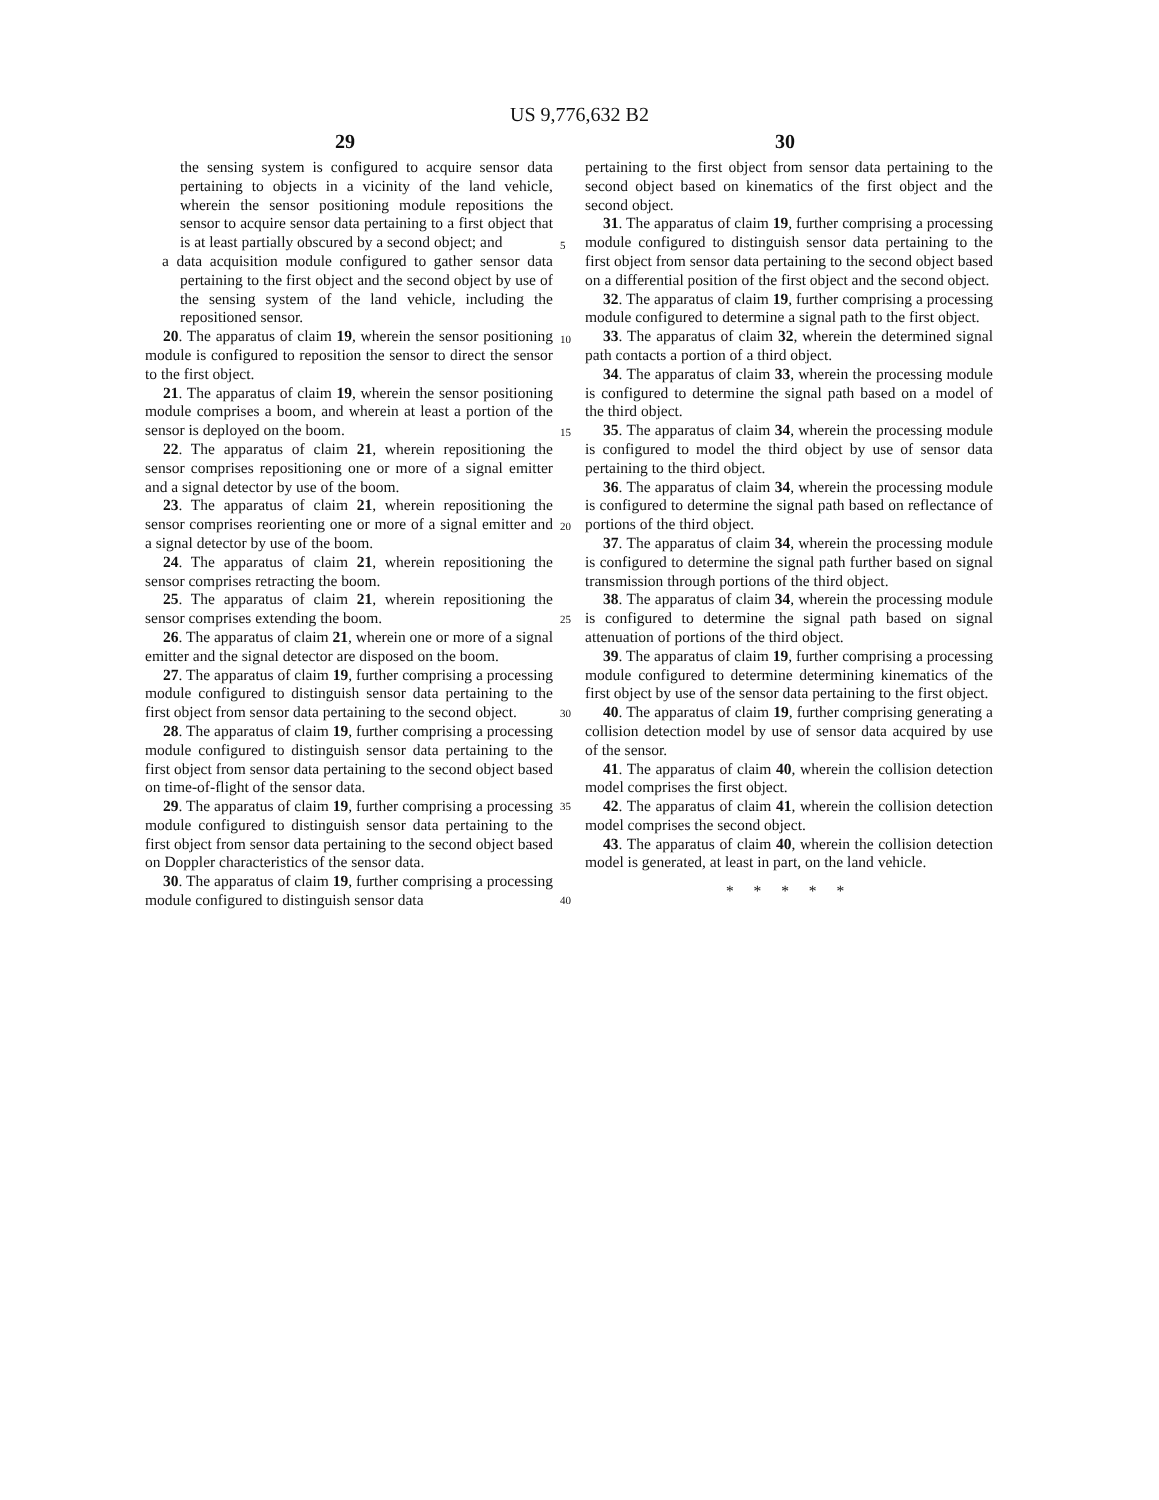US 9,776,632 B2
29 30
the sensing system is configured to acquire sensor data pertaining to objects in a vicinity of the land vehicle, wherein the sensor positioning module repositions the sensor to acquire sensor data pertaining to a first object that is at least partially obscured by a second object; and
a data acquisition module configured to gather sensor data pertaining to the first object and the second object by use of the sensing system of the land vehicle, including the repositioned sensor.
20. The apparatus of claim 19, wherein the sensor positioning module is configured to reposition the sensor to direct the sensor to the first object.
21. The apparatus of claim 19, wherein the sensor positioning module comprises a boom, and wherein at least a portion of the sensor is deployed on the boom.
22. The apparatus of claim 21, wherein repositioning the sensor comprises repositioning one or more of a signal emitter and a signal detector by use of the boom.
23. The apparatus of claim 21, wherein repositioning the sensor comprises reorienting one or more of a signal emitter and a signal detector by use of the boom.
24. The apparatus of claim 21, wherein repositioning the sensor comprises retracting the boom.
25. The apparatus of claim 21, wherein repositioning the sensor comprises extending the boom.
26. The apparatus of claim 21, wherein one or more of a signal emitter and the signal detector are disposed on the boom.
27. The apparatus of claim 19, further comprising a processing module configured to distinguish sensor data pertaining to the first object from sensor data pertaining to the second object.
28. The apparatus of claim 19, further comprising a processing module configured to distinguish sensor data pertaining to the first object from sensor data pertaining to the second object based on time-of-flight of the sensor data.
29. The apparatus of claim 19, further comprising a processing module configured to distinguish sensor data pertaining to the first object from sensor data pertaining to the second object based on Doppler characteristics of the sensor data.
30. The apparatus of claim 19, further comprising a processing module configured to distinguish sensor data
5
10
15
20
25
30
35
40
pertaining to the first object from sensor data pertaining to the second object based on kinematics of the first object and the second object.
31. The apparatus of claim 19, further comprising a processing module configured to distinguish sensor data pertaining to the first object from sensor data pertaining to the second object based on a differential position of the first object and the second object.
32. The apparatus of claim 19, further comprising a processing module configured to determine a signal path to the first object.
33. The apparatus of claim 32, wherein the determined signal path contacts a portion of a third object.
34. The apparatus of claim 33, wherein the processing module is configured to determine the signal path based on a model of the third object.
35. The apparatus of claim 34, wherein the processing module is configured to model the third object by use of sensor data pertaining to the third object.
36. The apparatus of claim 34, wherein the processing module is configured to determine the signal path based on reflectance of portions of the third object.
37. The apparatus of claim 34, wherein the processing module is configured to determine the signal path further based on signal transmission through portions of the third object.
38. The apparatus of claim 34, wherein the processing module is configured to determine the signal path based on signal attenuation of portions of the third object.
39. The apparatus of claim 19, further comprising a processing module configured to determine determining kinematics of the first object by use of the sensor data pertaining to the first object.
40. The apparatus of claim 19, further comprising generating a collision detection model by use of sensor data acquired by use of the sensor.
41. The apparatus of claim 40, wherein the collision detection model comprises the first object.
42. The apparatus of claim 41, wherein the collision detection model comprises the second object.
43. The apparatus of claim 40, wherein the collision detection model is generated, at least in part, on the land vehicle.
* * * * *